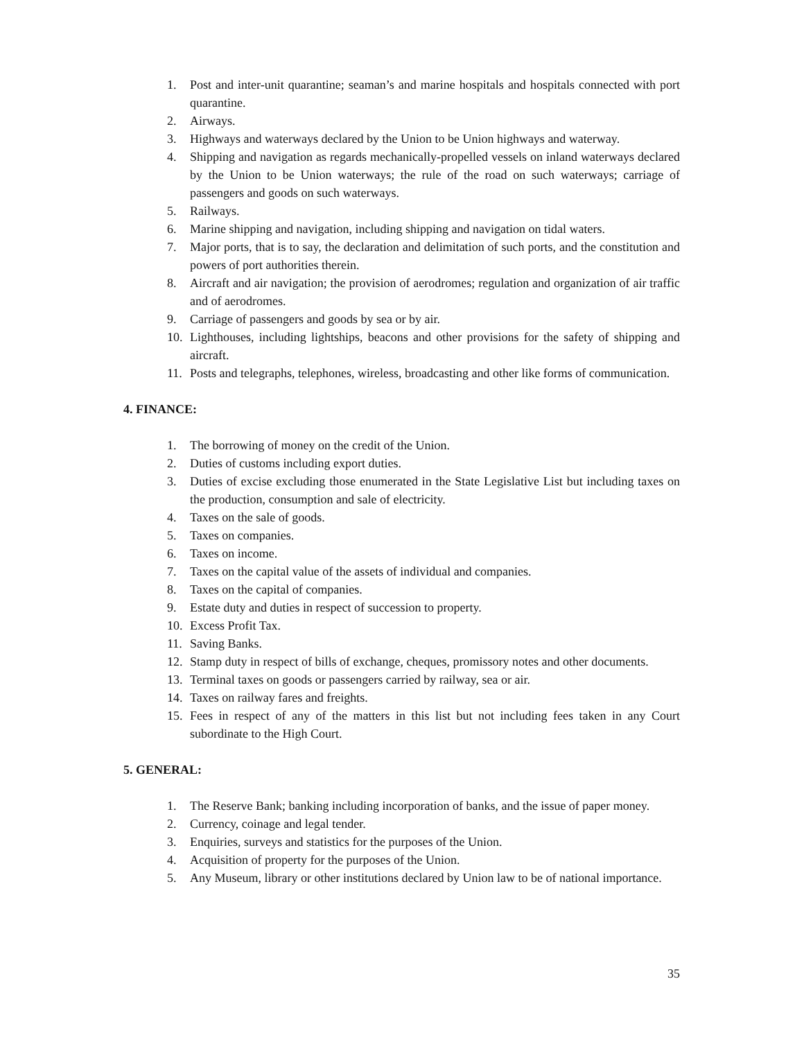1. Post and inter-unit quarantine; seaman’s and marine hospitals and hospitals connected with port quarantine.
2. Airways.
3. Highways and waterways declared by the Union to be Union highways and waterway.
4. Shipping and navigation as regards mechanically-propelled vessels on inland waterways declared by the Union to be Union waterways; the rule of the road on such waterways; carriage of passengers and goods on such waterways.
5. Railways.
6. Marine shipping and navigation, including shipping and navigation on tidal waters.
7. Major ports, that is to say, the declaration and delimitation of such ports, and the constitution and powers of port authorities therein.
8. Aircraft and air navigation; the provision of aerodromes; regulation and organization of air traffic and of aerodromes.
9. Carriage of passengers and goods by sea or by air.
10. Lighthouses, including lightships, beacons and other provisions for the safety of shipping and aircraft.
11. Posts and telegraphs, telephones, wireless, broadcasting and other like forms of communication.
4. FINANCE:
1. The borrowing of money on the credit of the Union.
2. Duties of customs including export duties.
3. Duties of excise excluding those enumerated in the State Legislative List but including taxes on the production, consumption and sale of electricity.
4. Taxes on the sale of goods.
5. Taxes on companies.
6. Taxes on income.
7. Taxes on the capital value of the assets of individual and companies.
8. Taxes on the capital of companies.
9. Estate duty and duties in respect of succession to property.
10. Excess Profit Tax.
11. Saving Banks.
12. Stamp duty in respect of bills of exchange, cheques, promissory notes and other documents.
13. Terminal taxes on goods or passengers carried by railway, sea or air.
14. Taxes on railway fares and freights.
15. Fees in respect of any of the matters in this list but not including fees taken in any Court subordinate to the High Court.
5. GENERAL:
1. The Reserve Bank; banking including incorporation of banks, and the issue of paper money.
2. Currency, coinage and legal tender.
3. Enquiries, surveys and statistics for the purposes of the Union.
4. Acquisition of property for the purposes of the Union.
5. Any Museum, library or other institutions declared by Union law to be of national importance.
35